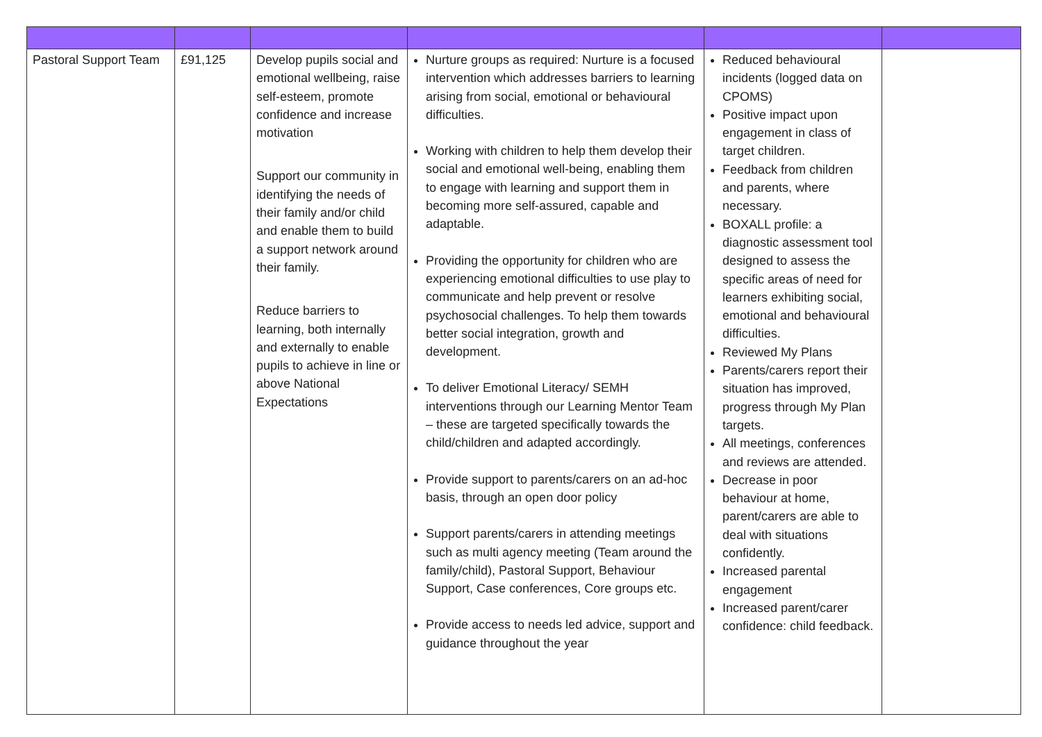| Pastoral Support Team | £91,125 | Develop pupils social and emotional wellbeing, raise self-esteem, promote confidence and increase motivation Support our community in identifying the needs of their family and/or child and enable them to build a support network around their family. Reduce barriers to learning, both internally and externally to enable pupils to achieve in line or above National Expectations | Nurture groups as required: Nurture is a focused intervention which addresses barriers to learning arising from social, emotional or behavioural difficulties. Working with children to help them develop their social and emotional well-being, enabling them to engage with learning and support them in becoming more self-assured, capable and adaptable. Providing the opportunity for children who are experiencing emotional difficulties to use play to communicate and help prevent or resolve psychosocial challenges. To help them towards better social integration, growth and development. To deliver Emotional Literacy/ SEMH interventions through our Learning Mentor Team – these are targeted specifically towards the child/children and adapted accordingly. Provide support to parents/carers on an ad-hoc basis, through an open door policy Support parents/carers in attending meetings such as multi agency meeting (Team around the family/child), Pastoral Support, Behaviour Support, Case conferences, Core groups etc. Provide access to needs led advice, support and guidance throughout the year | Reduced behavioural incidents (logged data on CPOMS) Positive impact upon engagement in class of target children. Feedback from children and parents, where necessary. BOXALL profile: a diagnostic assessment tool designed to assess the specific areas of need for learners exhibiting social, emotional and behavioural difficulties. Reviewed My Plans Parents/carers report their situation has improved, progress through My Plan targets. All meetings, conferences and reviews are attended. Decrease in poor behaviour at home, parent/carers are able to deal with situations confidently. Increased parental engagement Increased parent/carer confidence: child feedback. | |